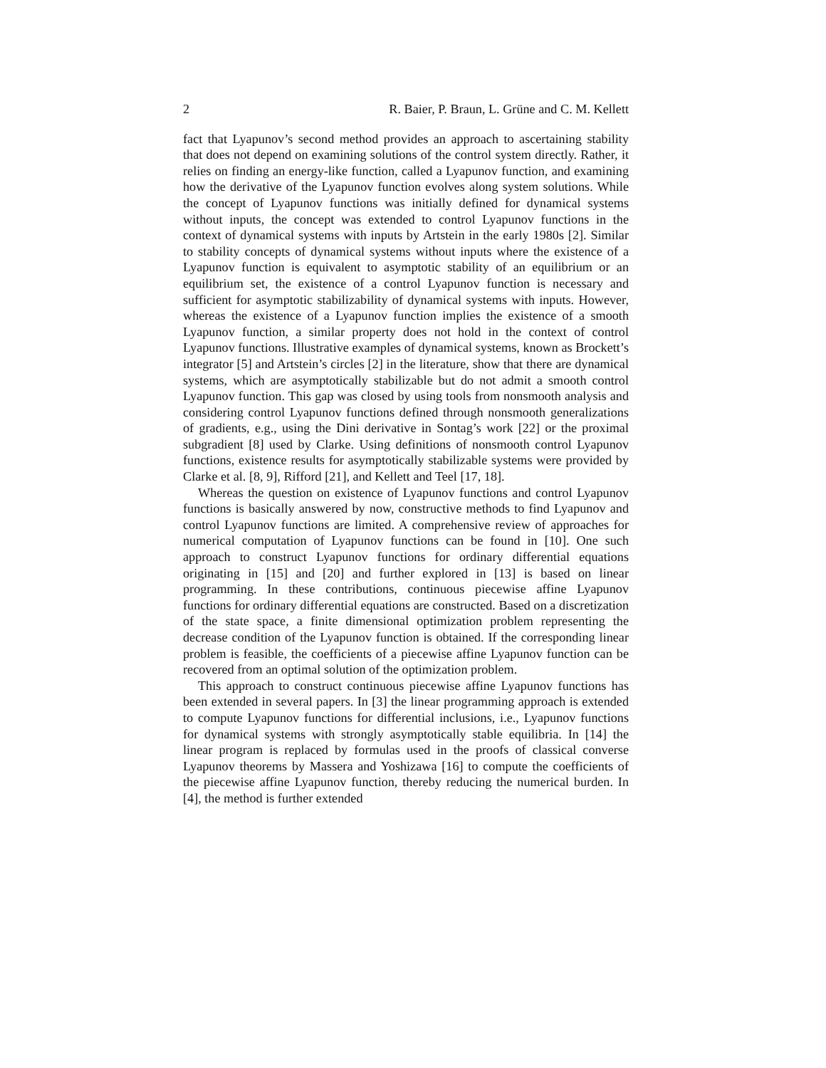2 R. Baier, P. Braun, L. Grüne and C. M. Kellett
fact that Lyapunov’s second method provides an approach to ascertaining stability that does not depend on examining solutions of the control system directly. Rather, it relies on finding an energy-like function, called a Lyapunov function, and examining how the derivative of the Lyapunov function evolves along system solutions. While the concept of Lyapunov functions was initially defined for dynamical systems without inputs, the concept was extended to control Lyapunov functions in the context of dynamical systems with inputs by Artstein in the early 1980s [2]. Similar to stability concepts of dynamical systems without inputs where the existence of a Lyapunov function is equivalent to asymptotic stability of an equilibrium or an equilibrium set, the existence of a control Lyapunov function is necessary and sufficient for asymptotic stabilizability of dynamical systems with inputs. However, whereas the existence of a Lyapunov function implies the existence of a smooth Lyapunov function, a similar property does not hold in the context of control Lyapunov functions. Illustrative examples of dynamical systems, known as Brockett’s integrator [5] and Artstein’s circles [2] in the literature, show that there are dynamical systems, which are asymptotically stabilizable but do not admit a smooth control Lyapunov function. This gap was closed by using tools from nonsmooth analysis and considering control Lyapunov functions defined through nonsmooth generalizations of gradients, e.g., using the Dini derivative in Sontag’s work [22] or the proximal subgradient [8] used by Clarke. Using definitions of nonsmooth control Lyapunov functions, existence results for asymptotically stabilizable systems were provided by Clarke et al. [8, 9], Rifford [21], and Kellett and Teel [17, 18].
Whereas the question on existence of Lyapunov functions and control Lyapunov functions is basically answered by now, constructive methods to find Lyapunov and control Lyapunov functions are limited. A comprehensive review of approaches for numerical computation of Lyapunov functions can be found in [10]. One such approach to construct Lyapunov functions for ordinary differential equations originating in [15] and [20] and further explored in [13] is based on linear programming. In these contributions, continuous piecewise affine Lyapunov functions for ordinary differential equations are constructed. Based on a discretization of the state space, a finite dimensional optimization problem representing the decrease condition of the Lyapunov function is obtained. If the corresponding linear problem is feasible, the coefficients of a piecewise affine Lyapunov function can be recovered from an optimal solution of the optimization problem.
This approach to construct continuous piecewise affine Lyapunov functions has been extended in several papers. In [3] the linear programming approach is extended to compute Lyapunov functions for differential inclusions, i.e., Lyapunov functions for dynamical systems with strongly asymptotically stable equilibria. In [14] the linear program is replaced by formulas used in the proofs of classical converse Lyapunov theorems by Massera and Yoshizawa [16] to compute the coefficients of the piecewise affine Lyapunov function, thereby reducing the numerical burden. In [4], the method is further extended